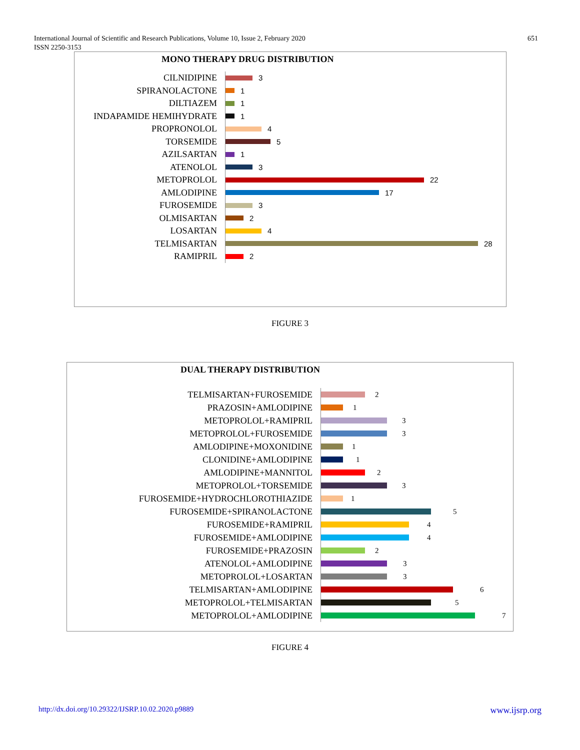651 International Journal of Scientific and Research Publications, Volume 10, Issue 2, February 2020
ISSN 2250-3153
MONO THERAPY DRUG DISTRIBUTION
CILNIDIPINE
3
SPIRANOLACTONE
1
DILTIAZEM
1
INDAPAMIDE HEMIHYDRATE
1
PROPRONOLOL
4
TORSEMIDE
5
AZILSARTAN
1
ATENOLOL
3
METOPROLOL
22
AMLODIPINE
17
FUROSEMIDE
3
OLMISARTAN
2
LOSARTAN
4
TELMISARTAN
28
RAMIPRIL
2
FIGURE 3
DUAL THERAPY DISTRIBUTION
TELMISARTAN+FUROSEMIDE
2
PRAZOSIN+AMLODIPINE
1
METOPROLOL+RAMIPRIL
3
METOPROLOL+FUROSEMIDE
3
AMLODIPINE+MOXONIDINE
1
CLONIDINE+AMLODIPINE
1
AMLODIPINE+MANNITOL
2
METOPROLOL+TORSEMIDE
3
FUROSEMIDE+HYDROCHLOROTHIAZIDE
1
FUROSEMIDE+SPIRANOLACTONE
5
FUROSEMIDE+RAMIPRIL
4
FUROSEMIDE+AMLODIPINE
4
FUROSEMIDE+PRAZOSIN
2
ATENOLOL+AMLODIPINE
3
METOPROLOL+LOSARTAN
3
TELMISARTAN+AMLODIPINE
6
METOPROLOL+TELMISARTAN
5
METOPROLOL+AMLODIPINE
7
FIGURE 4
www.ijsrp.org http://dx.doi.org/10.29322/IJSRP.10.02.2020.p9889